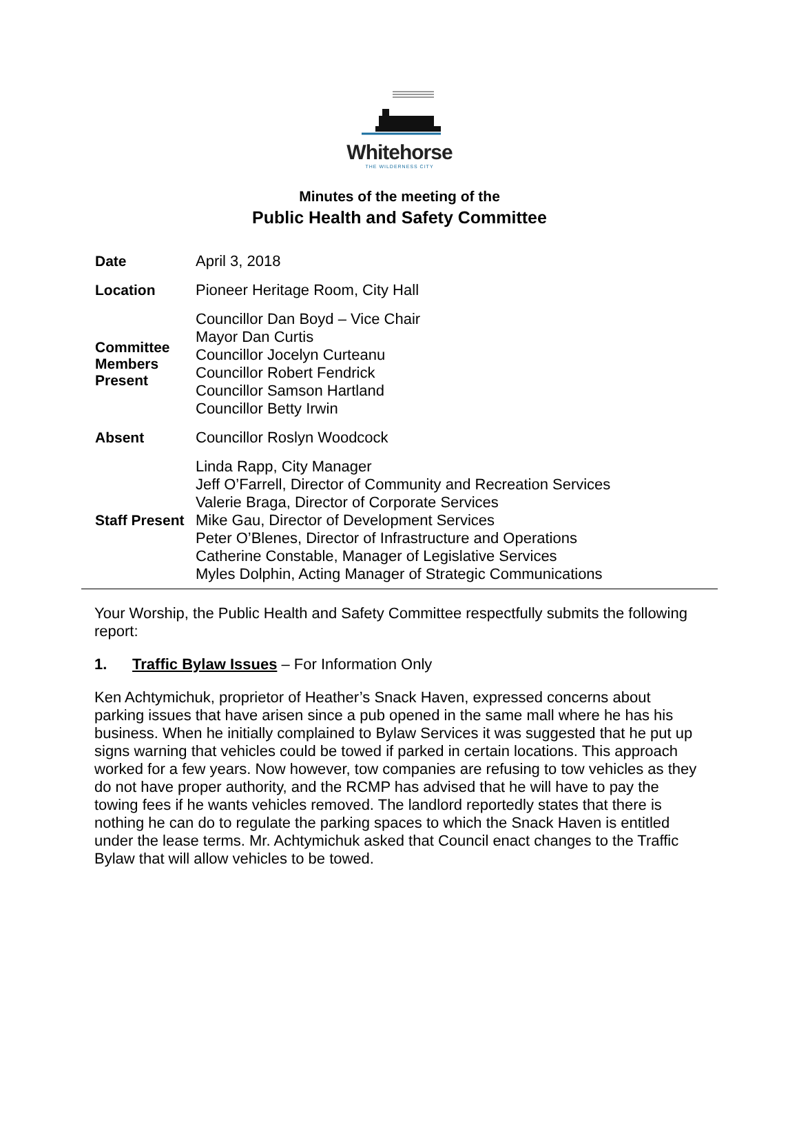Whitehorse
THE WILDERNESS CITY
Minutes of the meeting of the
Public Health and Safety Committee
| Date | April 3, 2018 |
| Location | Pioneer Heritage Room, City Hall |
| Committee Members Present | Councillor Dan Boyd – Vice Chair Mayor Dan Curtis Councillor Jocelyn Curteanu Councillor Robert Fendrick Councillor Samson Hartland Councillor Betty Irwin |
| Absent | Councillor Roslyn Woodcock |
| Staff Present | Linda Rapp, City Manager Jeff O’Farrell, Director of Community and Recreation Services Valerie Braga, Director of Corporate Services Mike Gau, Director of Development Services Peter O’Blenes, Director of Infrastructure and Operations Catherine Constable, Manager of Legislative Services Myles Dolphin, Acting Manager of Strategic Communications |
Your Worship, the Public Health and Safety Committee respectfully submits the following report:
1. Traffic Bylaw Issues – For Information Only
Ken Achtymichuk, proprietor of Heather’s Snack Haven, expressed concerns about parking issues that have arisen since a pub opened in the same mall where he has his business. When he initially complained to Bylaw Services it was suggested that he put up signs warning that vehicles could be towed if parked in certain locations. This approach worked for a few years. Now however, tow companies are refusing to tow vehicles as they do not have proper authority, and the RCMP has advised that he will have to pay the towing fees if he wants vehicles removed. The landlord reportedly states that there is nothing he can do to regulate the parking spaces to which the Snack Haven is entitled under the lease terms. Mr. Achtymichuk asked that Council enact changes to the Traffic Bylaw that will allow vehicles to be towed.